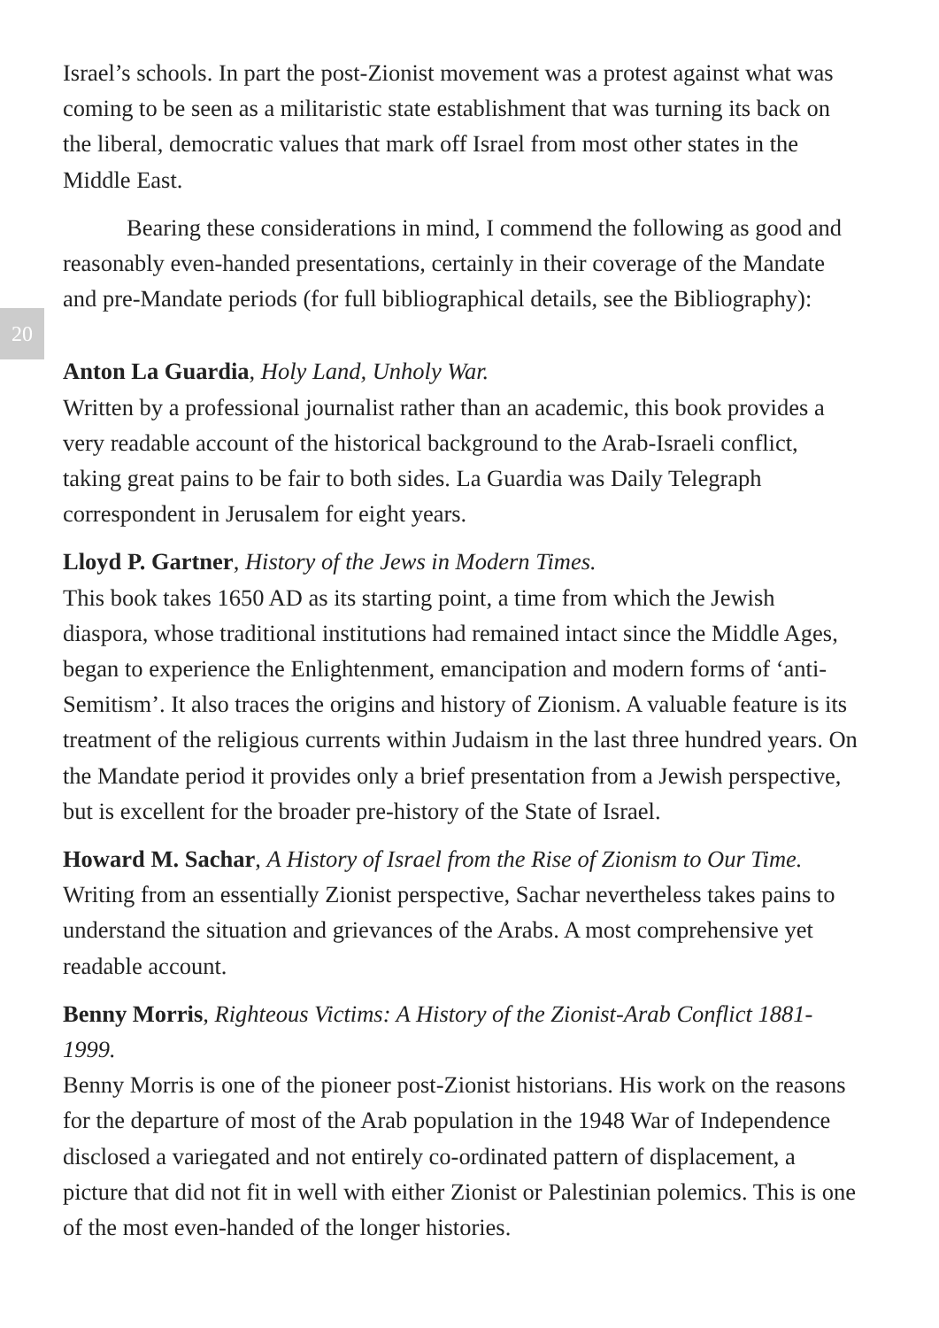Israel’s schools. In part the post-Zionist movement was a protest against what was coming to be seen as a militaristic state establishment that was turning its back on the liberal, democratic values that mark off Israel from most other states in the Middle East.
Bearing these considerations in mind, I commend the following as good and reasonably even-handed presentations, certainly in their coverage of the Mandate and pre-Mandate periods (for full bibliographical details, see the Bibliography):
20
Anton La Guardia, Holy Land, Unholy War.
Written by a professional journalist rather than an academic, this book provides a very readable account of the historical background to the Arab-Israeli conflict, taking great pains to be fair to both sides. La Guardia was Daily Telegraph correspondent in Jerusalem for eight years.
Lloyd P. Gartner, History of the Jews in Modern Times.
This book takes 1650 AD as its starting point, a time from which the Jewish diaspora, whose traditional institutions had remained intact since the Middle Ages, began to experience the Enlightenment, emancipation and modern forms of ‘anti-Semitism’. It also traces the origins and history of Zionism. A valuable feature is its treatment of the religious currents within Judaism in the last three hundred years. On the Mandate period it provides only a brief presentation from a Jewish perspective, but is excellent for the broader pre-history of the State of Israel.
Howard M. Sachar, A History of Israel from the Rise of Zionism to Our Time.
Writing from an essentially Zionist perspective, Sachar nevertheless takes pains to understand the situation and grievances of the Arabs. A most comprehensive yet readable account.
Benny Morris, Righteous Victims: A History of the Zionist-Arab Conflict 1881-1999.
Benny Morris is one of the pioneer post-Zionist historians. His work on the reasons for the departure of most of the Arab population in the 1948 War of Independence disclosed a variegated and not entirely co-ordinated pattern of displacement, a picture that did not fit in well with either Zionist or Palestinian polemics. This is one of the most even-handed of the longer histories.